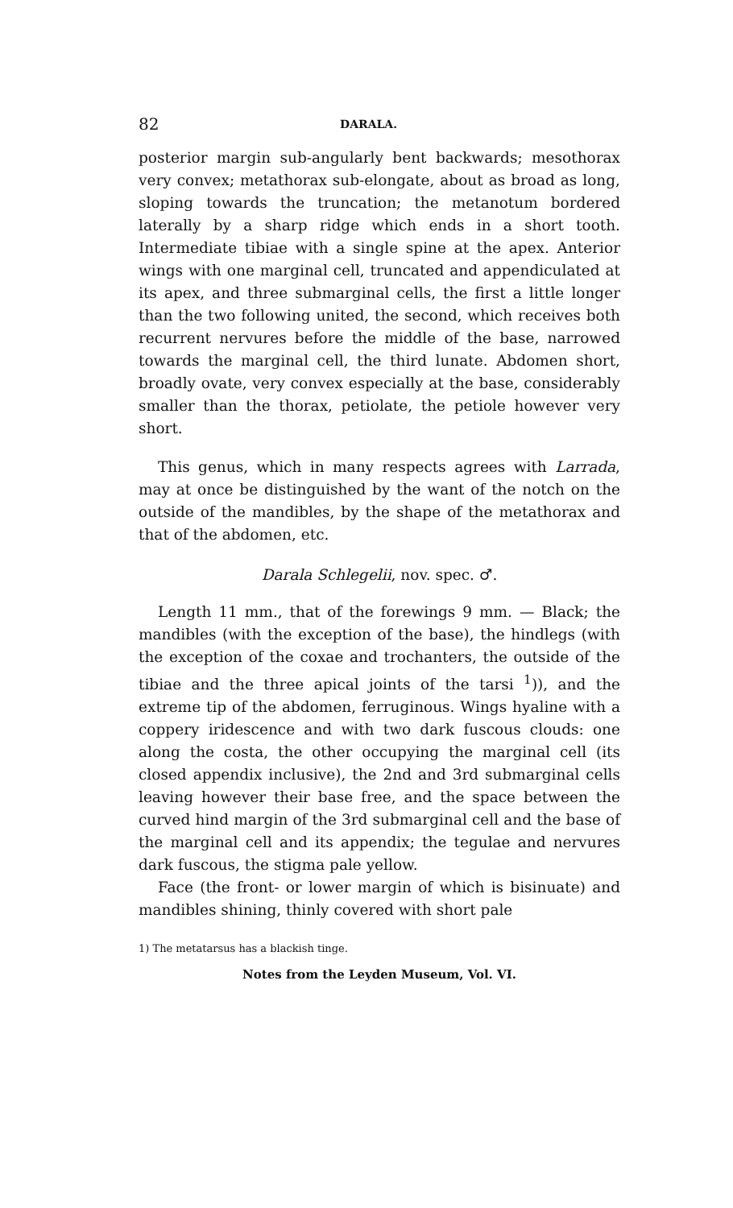82 DARALA.
posterior margin sub-angularly bent backwards; mesothorax very convex; metathorax sub-elongate, about as broad as long, sloping towards the truncation; the metanotum bordered laterally by a sharp ridge which ends in a short tooth. Intermediate tibiae with a single spine at the apex. Anterior wings with one marginal cell, truncated and appendiculated at its apex, and three submarginal cells, the first a little longer than the two following united, the second, which receives both recurrent nervures before the middle of the base, narrowed towards the marginal cell, the third lunate. Abdomen short, broadly ovate, very convex especially at the base, considerably smaller than the thorax, petiolate, the petiole however very short.
This genus, which in many respects agrees with Larrada, may at once be distinguished by the want of the notch on the outside of the mandibles, by the shape of the metathorax and that of the abdomen, etc.
Darala Schlegelii, nov. spec. ♂.
Length 11 mm., that of the forewings 9 mm. — Black; the mandibles (with the exception of the base), the hindlegs (with the exception of the coxae and trochanters, the outside of the tibiae and the three apical joints of the tarsi <sup>1</sup>)), and the extreme tip of the abdomen, ferruginous. Wings hyaline with a coppery iridescence and with two dark fuscous clouds: one along the costa, the other occupying the marginal cell (its closed appendix inclusive), the 2nd and 3rd submarginal cells leaving however their base free, and the space between the curved hind margin of the 3rd submarginal cell and the base of the marginal cell and its appendix; the tegulae and nervures dark fuscous, the stigma pale yellow.
Face (the front- or lower margin of which is bisinuate) and mandibles shining, thinly covered with short pale
1) The metatarsus has a blackish tinge.
Notes from the Leyden Museum, Vol. VI.